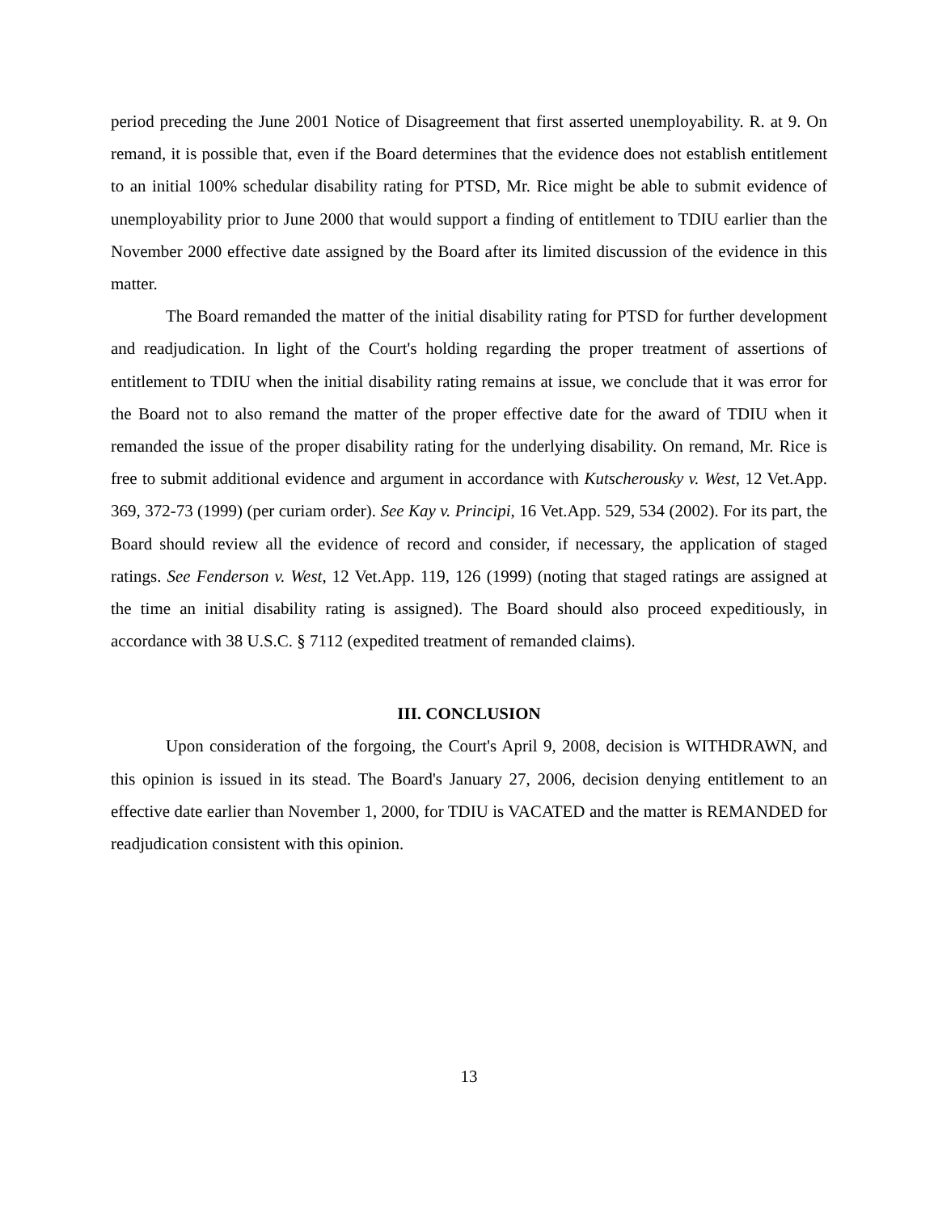period preceding the June 2001 Notice of Disagreement that first asserted unemployability. R. at 9. On remand, it is possible that, even if the Board determines that the evidence does not establish entitlement to an initial 100% schedular disability rating for PTSD, Mr. Rice might be able to submit evidence of unemployability prior to June 2000 that would support a finding of entitlement to TDIU earlier than the November 2000 effective date assigned by the Board after its limited discussion of the evidence in this matter.
The Board remanded the matter of the initial disability rating for PTSD for further development and readjudication. In light of the Court's holding regarding the proper treatment of assertions of entitlement to TDIU when the initial disability rating remains at issue, we conclude that it was error for the Board not to also remand the matter of the proper effective date for the award of TDIU when it remanded the issue of the proper disability rating for the underlying disability. On remand, Mr. Rice is free to submit additional evidence and argument in accordance with Kutscherousky v. West, 12 Vet.App. 369, 372-73 (1999) (per curiam order). See Kay v. Principi, 16 Vet.App. 529, 534 (2002). For its part, the Board should review all the evidence of record and consider, if necessary, the application of staged ratings. See Fenderson v. West, 12 Vet.App. 119, 126 (1999) (noting that staged ratings are assigned at the time an initial disability rating is assigned). The Board should also proceed expeditiously, in accordance with 38 U.S.C. § 7112 (expedited treatment of remanded claims).
III. CONCLUSION
Upon consideration of the forgoing, the Court's April 9, 2008, decision is WITHDRAWN, and this opinion is issued in its stead. The Board's January 27, 2006, decision denying entitlement to an effective date earlier than November 1, 2000, for TDIU is VACATED and the matter is REMANDED for readjudication consistent with this opinion.
13